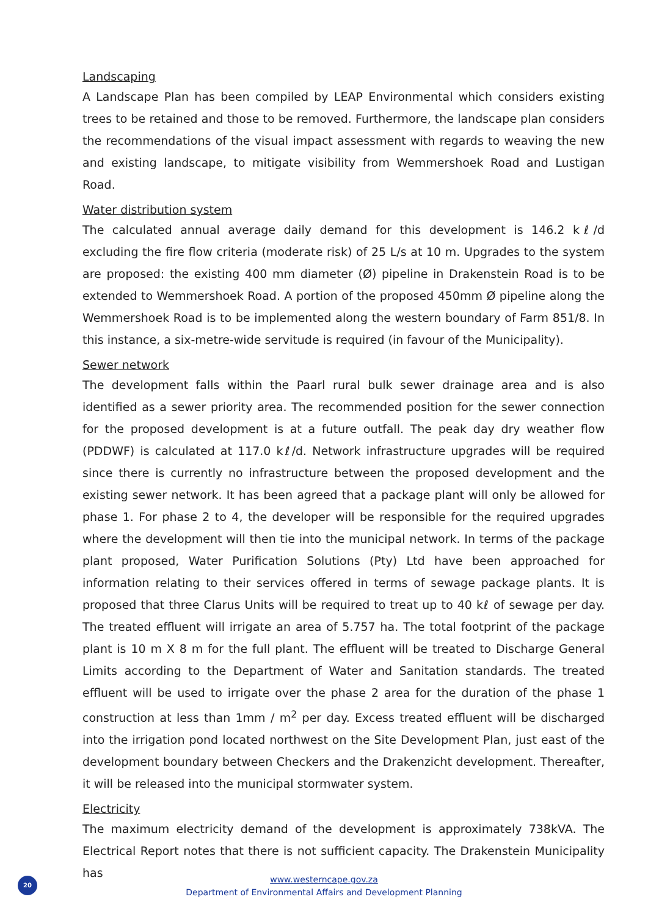Landscaping
A Landscape Plan has been compiled by LEAP Environmental which considers existing trees to be retained and those to be removed. Furthermore, the landscape plan considers the recommendations of the visual impact assessment with regards to weaving the new and existing landscape, to mitigate visibility from Wemmershoek Road and Lustigan Road.
Water distribution system
The calculated annual average daily demand for this development is 146.2 kℓ/d excluding the fire flow criteria (moderate risk) of 25 L/s at 10 m. Upgrades to the system are proposed: the existing 400 mm diameter (Ø) pipeline in Drakenstein Road is to be extended to Wemmershoek Road. A portion of the proposed 450mm Ø pipeline along the Wemmershoek Road is to be implemented along the western boundary of Farm 851/8. In this instance, a six-metre-wide servitude is required (in favour of the Municipality).
Sewer network
The development falls within the Paarl rural bulk sewer drainage area and is also identified as a sewer priority area. The recommended position for the sewer connection for the proposed development is at a future outfall. The peak day dry weather flow (PDDWF) is calculated at 117.0 kℓ/d. Network infrastructure upgrades will be required since there is currently no infrastructure between the proposed development and the existing sewer network. It has been agreed that a package plant will only be allowed for phase 1. For phase 2 to 4, the developer will be responsible for the required upgrades where the development will then tie into the municipal network. In terms of the package plant proposed, Water Purification Solutions (Pty) Ltd have been approached for information relating to their services offered in terms of sewage package plants. It is proposed that three Clarus Units will be required to treat up to 40 kℓ of sewage per day. The treated effluent will irrigate an area of 5.757 ha. The total footprint of the package plant is 10 m X 8 m for the full plant. The effluent will be treated to Discharge General Limits according to the Department of Water and Sanitation standards. The treated effluent will be used to irrigate over the phase 2 area for the duration of the phase 1 construction at less than 1mm / m<sup>2</sup> per day. Excess treated effluent will be discharged into the irrigation pond located northwest on the Site Development Plan, just east of the development boundary between Checkers and the Drakenzicht development. Thereafter, it will be released into the municipal stormwater system.
Electricity
The maximum electricity demand of the development is approximately 738kVA. The Electrical Report notes that there is not sufficient capacity. The Drakenstein Municipality has
20
www.westerncape.gov.za
Department of Environmental Affairs and Development Planning